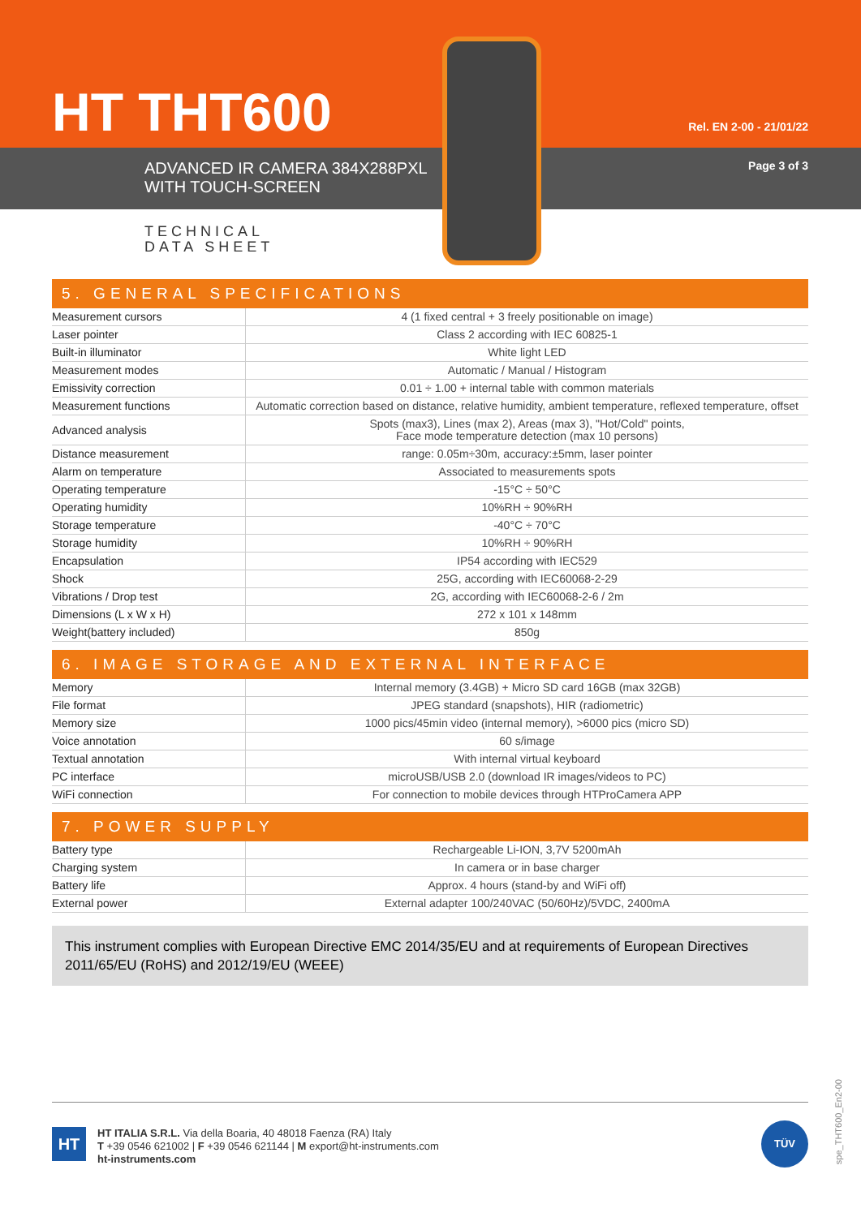HT THT600 Rel. EN 2-00 - 21/01/22
ADVANCED IR CAMERA 384X288PXL
WITH TOUCH-SCREEN
Page 3 of 3
TECHNICAL
DATA SHEET
5. GENERAL SPECIFICATIONS
| Measurement cursors | 4 (1 fixed central + 3 freely positionable on image) |
| Laser pointer | Class 2 according with IEC 60825-1 |
| Built-in illuminator | White light LED |
| Measurement modes | Automatic / Manual / Histogram |
| Emissivity correction | 0.01 ÷ 1.00 + internal table with common materials |
| Measurement functions | Automatic correction based on distance, relative humidity, ambient temperature, reflexed temperature, offset |
| Advanced analysis | Spots (max3), Lines (max 2), Areas (max 3), "Hot/Cold" points, Face mode temperature detection (max 10 persons) |
| Distance measurement | range: 0.05m÷30m, accuracy:±5mm, laser pointer |
| Alarm on temperature | Associated to measurements spots |
| Operating temperature | -15°C ÷ 50°C |
| Operating humidity | 10%RH ÷ 90%RH |
| Storage temperature | -40°C ÷ 70°C |
| Storage humidity | 10%RH ÷ 90%RH |
| Encapsulation | IP54 according with IEC529 |
| Shock | 25G, according with IEC60068-2-29 |
| Vibrations / Drop test | 2G, according with IEC60068-2-6 / 2m |
| Dimensions (L x W x H) | 272 x 101 x 148mm |
| Weight(battery included) | 850g |
6. IMAGE STORAGE AND EXTERNAL INTERFACE
| Memory | Internal memory (3.4GB) + Micro SD card 16GB (max 32GB) |
| File format | JPEG standard (snapshots), HIR (radiometric) |
| Memory size | 1000 pics/45min video (internal memory), >6000 pics (micro SD) |
| Voice annotation | 60 s/image |
| Textual annotation | With internal virtual keyboard |
| PC interface | microUSB/USB 2.0 (download IR images/videos to PC) |
| WiFi connection | For connection to mobile devices through HTProCamera APP |
7. POWER SUPPLY
| Battery type | Rechargeable Li-ION, 3,7V 5200mAh |
| Charging system | In camera or in base charger |
| Battery life | Approx. 4 hours (stand-by and WiFi off) |
| External power | External adapter 100/240VAC (50/60Hz)/5VDC, 2400mA |
This instrument complies with European Directive EMC 2014/35/EU and at requirements of European Directives 2011/65/EU (RoHS) and 2012/19/EU (WEEE)
HT
HT ITALIA S.R.L. Via della Boaria, 40 48018 Faenza (RA) Italy
T +39 0546 621002 | F +39 0546 621144 | M export@ht-instruments.com
ht-instruments.com
TÜV
spe_THT600_En2-00